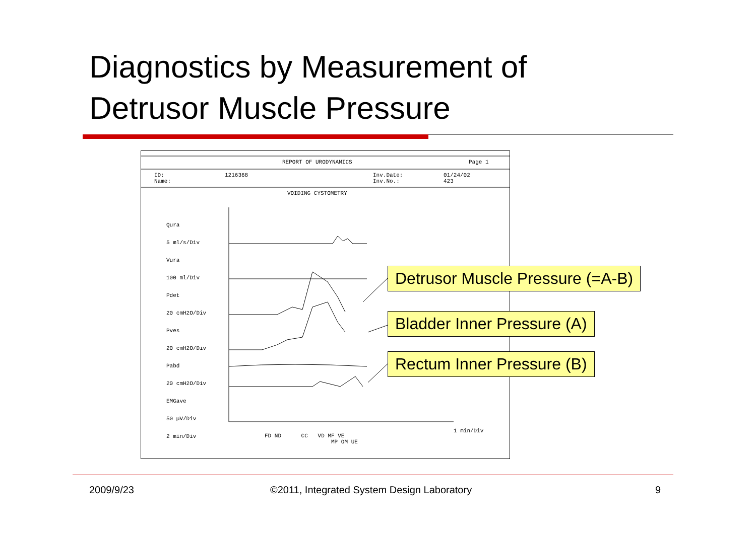Diagnostics by Measurement of
Detrusor Muscle Pressure
REPORT OF URODYNAMICS Page 1
ID:
Name:
1216368
Inv.Date:
Inv.No.:
01/24/02
423
VOIDING CYSTOMETRY
Qura
5 ml/s/Div
Vura
100 ml/Div
Pdet
20 cmH2O/Div
Pves
20 cmH2O/Div
Pabd
20 cmH2O/Div
EMGave
50 µV/Div
2 min/Div
FD ND CC VD MF VE
MP OM UE
1 min/Div
Detrusor Muscle Pressure (=A-B)
Bladder Inner Pressure (A)
Rectum Inner Pressure (B)
2009/9/23
©2011, Integrated System Design Laboratory
9